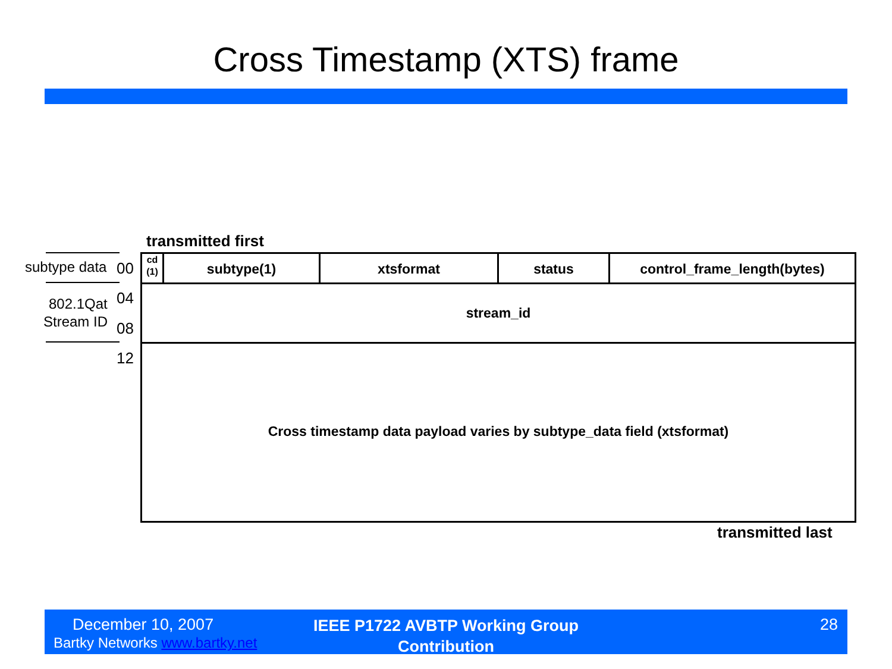Cross Timestamp (XTS) frame
transmitted first
subtype data 00
802.1Qat
Stream ID
04
08
12
cd
(1)
subtype(1) xtsformat status control_frame_length(bytes)
stream_id
Cross timestamp data payload varies by subtype_data field (xtsformat)
transmitted last
December 10, 2007
Bartky Networks www.bartky.net
IEEE P1722 AVBTP Working Group Contribution
28